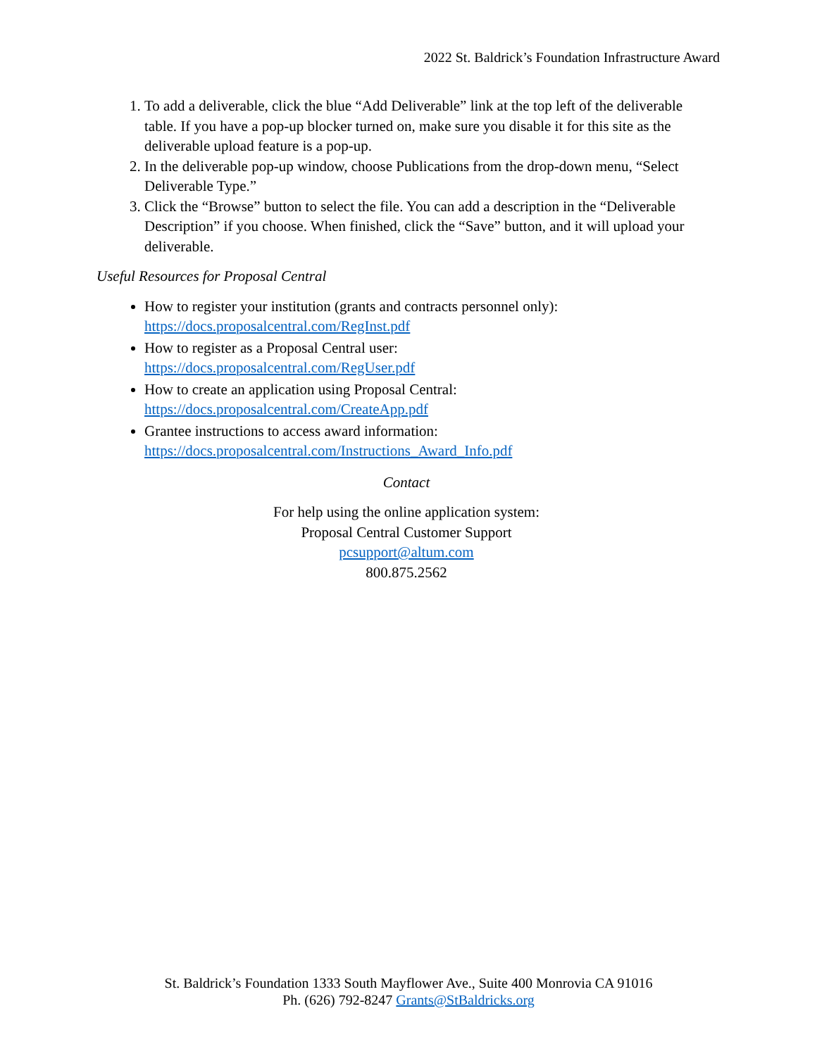2022 St. Baldrick’s Foundation Infrastructure Award
1. To add a deliverable, click the blue “Add Deliverable” link at the top left of the deliverable table. If you have a pop-up blocker turned on, make sure you disable it for this site as the deliverable upload feature is a pop-up.
2. In the deliverable pop-up window, choose Publications from the drop-down menu, “Select Deliverable Type.”
3. Click the “Browse” button to select the file. You can add a description in the “Deliverable Description” if you choose. When finished, click the “Save” button, and it will upload your deliverable.
Useful Resources for Proposal Central
How to register your institution (grants and contracts personnel only):
https://docs.proposalcentral.com/RegInst.pdf
How to register as a Proposal Central user:
https://docs.proposalcentral.com/RegUser.pdf
How to create an application using Proposal Central:
https://docs.proposalcentral.com/CreateApp.pdf
Grantee instructions to access award information:
https://docs.proposalcentral.com/Instructions_Award_Info.pdf
Contact
For help using the online application system:
Proposal Central Customer Support
pcsupport@altum.com
800.875.2562
St. Baldrick’s Foundation 1333 South Mayflower Ave., Suite 400 Monrovia CA 91016
Ph. (626) 792-8247 Grants@StBaldricks.org